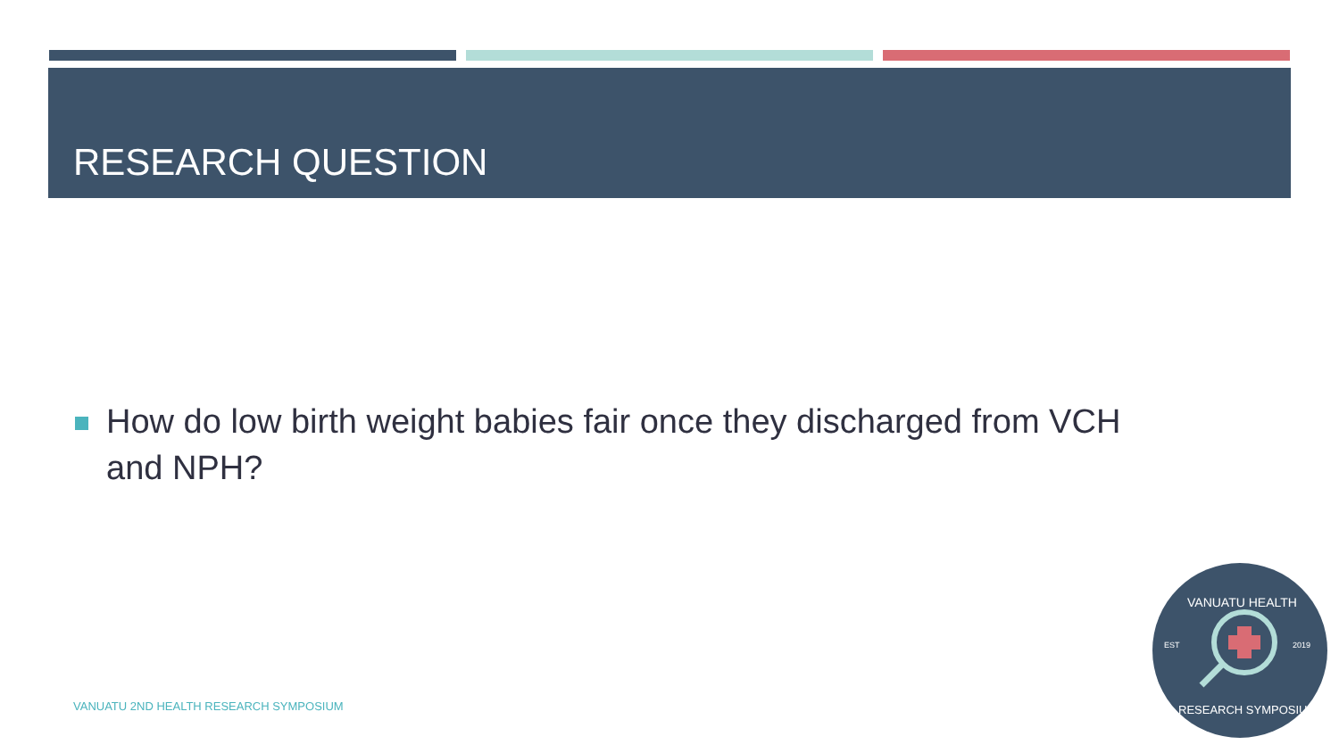RESEARCH QUESTION
How do low birth weight babies fair once they discharged from VCH
and NPH?
VANUATU 2ND HEALTH RESEARCH SYMPOSIUM
EST
2019
VANUATU HEALTH
RESEARCH SYMPOSIUM